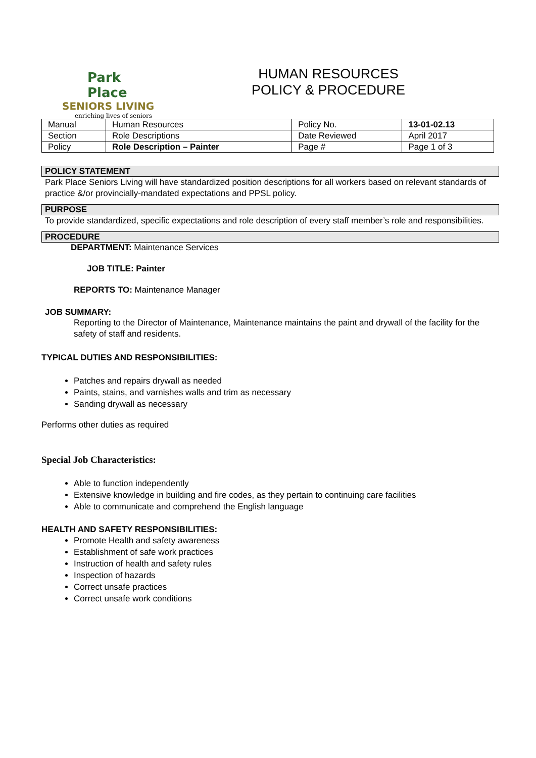Park Place
SENIORS LIVING
enriching lives of seniors
HUMAN RESOURCES
POLICY & PROCEDURE
| Manual | Human Resources | Policy No. | 13-01-02.13 |
| Section | Role Descriptions | Date Reviewed | April 2017 |
| Policy | Role Description – Painter | Page # | Page 1 of 3 |
POLICY STATEMENT
Park Place Seniors Living will have standardized position descriptions for all workers based on relevant standards of practice &/or provincially-mandated expectations and PPSL policy.
PURPOSE
To provide standardized, specific expectations and role description of every staff member’s role and responsibilities.
PROCEDURE
DEPARTMENT: Maintenance Services
JOB TITLE: Painter
REPORTS TO: Maintenance Manager
JOB SUMMARY:
Reporting to the Director of Maintenance, Maintenance maintains the paint and drywall of the facility for the safety of staff and residents.
TYPICAL DUTIES AND RESPONSIBILITIES:
Patches and repairs drywall as needed
Paints, stains, and varnishes walls and trim as necessary
Sanding drywall as necessary
Performs other duties as required
Special Job Characteristics:
Able to function independently
Extensive knowledge in building and fire codes, as they pertain to continuing care facilities
Able to communicate and comprehend the English language
HEALTH AND SAFETY RESPONSIBILITIES:
Promote Health and safety awareness
Establishment of safe work practices
Instruction of health and safety rules
Inspection of hazards
Correct unsafe practices
Correct unsafe work conditions